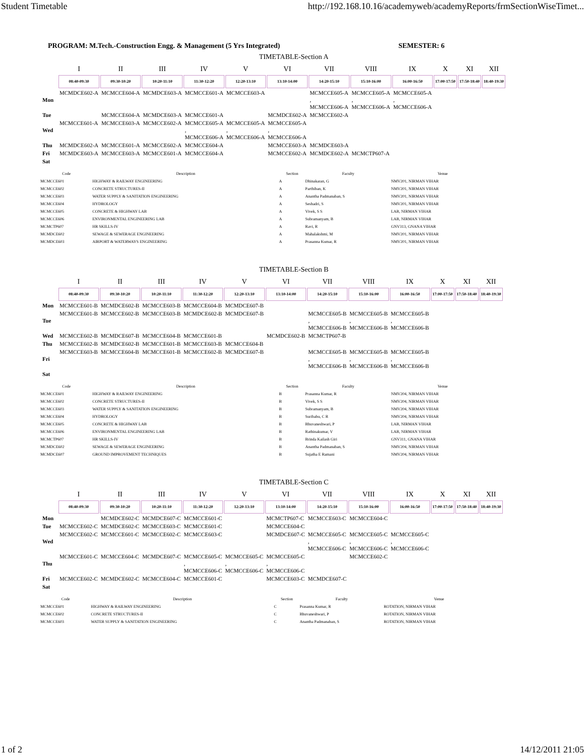Student Timetable http://192.168.10.16/academyweb/academyReports/frmSectionWiseTimet...
PROGRAM: M.Tech.-Construction Engg. & Management (5 Yrs Integrated) SEMESTER: 6
TIMETABLE-Section A
| | I | II | III | IV | V | VI | VII | VIII | IX | X | XI | XII |
| --- | --- | --- | --- | --- | --- | --- | --- | --- | --- | --- | --- | --- |
| | 08:40-09:30 | 09:30-10:20 | 10:20-11:10 | 11:30-12:20 | 12:20-13:10 | 13:10-14:00 | 14:20-15:10 | 15:10-16:00 | 16:00-16:50 | 17:00-17:50 | 17:50-18:40 | 18:40-19:30 |
| Mon | MCMDCE602-A | MCMCCE604-A | MCMDCE603-A | MCMCCE601-A | MCMCCE603-A | | MCMCCE605-A , MCMCCE606-A | MCMCCE605-A , MCMCCE606-A | MCMCCE605-A , MCMCCE606-A | | | |
| Tue | | MCMCCE604-A | MCMDCE603-A | MCMCCE601-A | | MCMDCE602-A | MCMCCE602-A | | | | | |
| Wed | MCMCCE601-A | MCMCCE603-A | MCMCCE602-A | MCMCCE605-A , MCMCCE606-A | MCMCCE605-A , MCMCCE606-A | MCMCCE605-A , MCMCCE606-A | | | | | | |
| Thu | MCMDCE602-A | MCMCCE601-A | MCMCCE602-A | MCMCCE604-A | | MCMCCE603-A | MCMDCE603-A | | | | | |
| Fri | MCMDCE603-A | MCMCCE603-A | MCMCCE601-A | MCMCCE604-A | | MCMCCE602-A | MCMDCE602-A | MCMCTP607-A | | | | |
| Sat | | | | | | | | | | | | |
| Code | Description | Section | Faculty | Venue |
| --- | --- | --- | --- | --- |
| MCMCCE601 | HIGHWAY & RAILWAY ENGINEERING | A | Dhinakaran, G | NMV201, NIRMAN VIHAR |
| MCMCCE602 | CONCRETE STRUCTURES-II | A | Parthiban, K | NMV201, NIRMAN VIHAR |
| MCMCCE603 | WATER SUPPLY & SANITATION ENGINEERING | A | Anantha Padmanaban, S | NMV201, NIRMAN VIHAR |
| MCMCCE604 | HYDROLOGY | A | Seshadri, S | NMV201, NIRMAN VIHAR |
| MCMCCE605 | CONCRETE & HIGHWAY LAB | A | Vivek, S S | LAB, NIRMAN VIHAR |
| MCMCCE606 | ENVIRONMENTAL ENGINEERING LAB | A | Subramanyam, B | LAB, NIRMAN VIHAR |
| MCMCTP607 | HR SKILLS-IV | A | Ravi, R | GNV313, GNANA VIHAR |
| MCMDCE602 | SEWAGE & SEWERAGE ENGINEERING | A | Mahalakshmi, M | NMV201, NIRMAN VIHAR |
| MCMDCE603 | AIRPORT & WATERWAYS ENGINEERING | A | Prasanna Kumar, R | NMV201, NIRMAN VIHAR |
TIMETABLE-Section B
| | I | II | III | IV | V | VI | VII | VIII | IX | X | XI | XII |
| --- | --- | --- | --- | --- | --- | --- | --- | --- | --- | --- | --- | --- |
| | 08:40-09:30 | 09:30-10:20 | 10:20-11:10 | 11:30-12:20 | 12:20-13:10 | 13:10-14:00 | 14:20-15:10 | 15:10-16:00 | 16:00-16:50 | 17:00-17:50 | 17:50-18:40 | 18:40-19:30 |
| Mon | MCMCCE601-B | MCMDCE602-B | MCMCCE603-B | MCMCCE604-B | MCMDCE607-B | | | | | | | |
| Tue | MCMCCE601-B | MCMCCE602-B | MCMCCE603-B | MCMDCE602-B | MCMDCE607-B | | MCMCCE605-B , MCMCCE606-B | MCMCCE605-B , MCMCCE606-B | MCMCCE605-B , MCMCCE606-B | | | |
| Wed | MCMCCE602-B | MCMDCE607-B | MCMCCE604-B | MCMCCE601-B | | MCMDCE602-B | MCMCTP607-B | | | | | |
| Thu | MCMCCE602-B | MCMDCE602-B | MCMCCE601-B | MCMCCE603-B | MCMCCE604-B | | | | | | | |
| Fri | MCMCCE603-B | MCMCCE604-B | MCMCCE601-B | MCMCCE602-B | MCMDCE607-B | | MCMCCE605-B , MCMCCE606-B | MCMCCE605-B , MCMCCE606-B | MCMCCE605-B , MCMCCE606-B | | | |
| Sat | | | | | | | | | | | | |
| Code | Description | Section | Faculty | Venue |
| --- | --- | --- | --- | --- |
| MCMCCE601 | HIGHWAY & RAILWAY ENGINEERING | B | Prasanna Kumar, R | NMV204, NIRMAN VIHAR |
| MCMCCE602 | CONCRETE STRUCTURES-II | B | Vivek, S S | NMV204, NIRMAN VIHAR |
| MCMCCE603 | WATER SUPPLY & SANITATION ENGINEERING | B | Subramanyam, B | NMV204, NIRMAN VIHAR |
| MCMCCE604 | HYDROLOGY | B | Suribabu, C R | NMV204, NIRMAN VIHAR |
| MCMCCE605 | CONCRETE & HIGHWAY LAB | B | Bhuvaneshwari, P | LAB, NIRMAN VIHAR |
| MCMCCE606 | ENVIRONMENTAL ENGINEERING LAB | B | Rathinakumar, V | LAB, NIRMAN VIHAR |
| MCMCTP607 | HR SKILLS-IV | B | Brinda Kailash Giri | GNV311, GNANA VIHAR |
| MCMDCE602 | SEWAGE & SEWERAGE ENGINEERING | B | Anantha Padmanaban, S | NMV204, NIRMAN VIHAR |
| MCMDCE607 | GROUND IMPROVEMENT TECHNIQUES | B | Sujatha E Ramani | NMV204, NIRMAN VIHAR |
TIMETABLE-Section C
| | I | II | III | IV | V | VI | VII | VIII | IX | X | XI | XII |
| --- | --- | --- | --- | --- | --- | --- | --- | --- | --- | --- | --- | --- |
| | 08:40-09:30 | 09:30-10:20 | 10:20-11:10 | 11:30-12:20 | 12:20-13:10 | 13:10-14:00 | 14:20-15:10 | 15:10-16:00 | 16:00-16:50 | 17:00-17:50 | 17:50-18:40 | 18:40-19:30 |
| Mon | | MCMDCE602-C | MCMDCE607-C | MCMCCE601-C | | MCMCTP607-C | MCMCCE603-C | MCMCCE604-C | | | | |
| Tue | MCMCCE602-C | MCMDCE602-C | MCMCCE603-C | MCMCCE601-C | | MCMCCE604-C | | | | | | |
| Wed | MCMCCE602-C | MCMCCE601-C | MCMCCE602-C | MCMCCE603-C | | MCMDCE607-C | MCMCCE605-C , MCMCCE606-C | MCMCCE605-C , MCMCCE606-C | MCMCCE605-C , MCMCCE606-C | | | |
| Thu | MCMCCE601-C | MCMCCE604-C | MCMDCE607-C | MCMCCE605-C , MCMCCE606-C | MCMCCE605-C , MCMCCE606-C | MCMCCE605-C , MCMCCE606-C | | MCMCCE602-C | | | | |
| Fri | MCMCCE602-C | MCMDCE602-C | MCMCCE604-C | MCMCCE601-C | | MCMCCE603-C | MCMDCE607-C | | | | | |
| Sat | | | | | | | | | | | | |
| Code | Description | Section | Faculty | Venue |
| --- | --- | --- | --- | --- |
| MCMCCE601 | HIGHWAY & RAILWAY ENGINEERING | C | Prasanna Kumar, R | ROTATION, NIRMAN VIHAR |
| MCMCCE602 | CONCRETE STRUCTURES-II | C | Bhuvaneshwari, P | ROTATION, NIRMAN VIHAR |
| MCMCCE603 | WATER SUPPLY & SANITATION ENGINEERING | C | Anantha Padmanaban, S | ROTATION, NIRMAN VIHAR |
1 of 2 14/12/2011 21:05